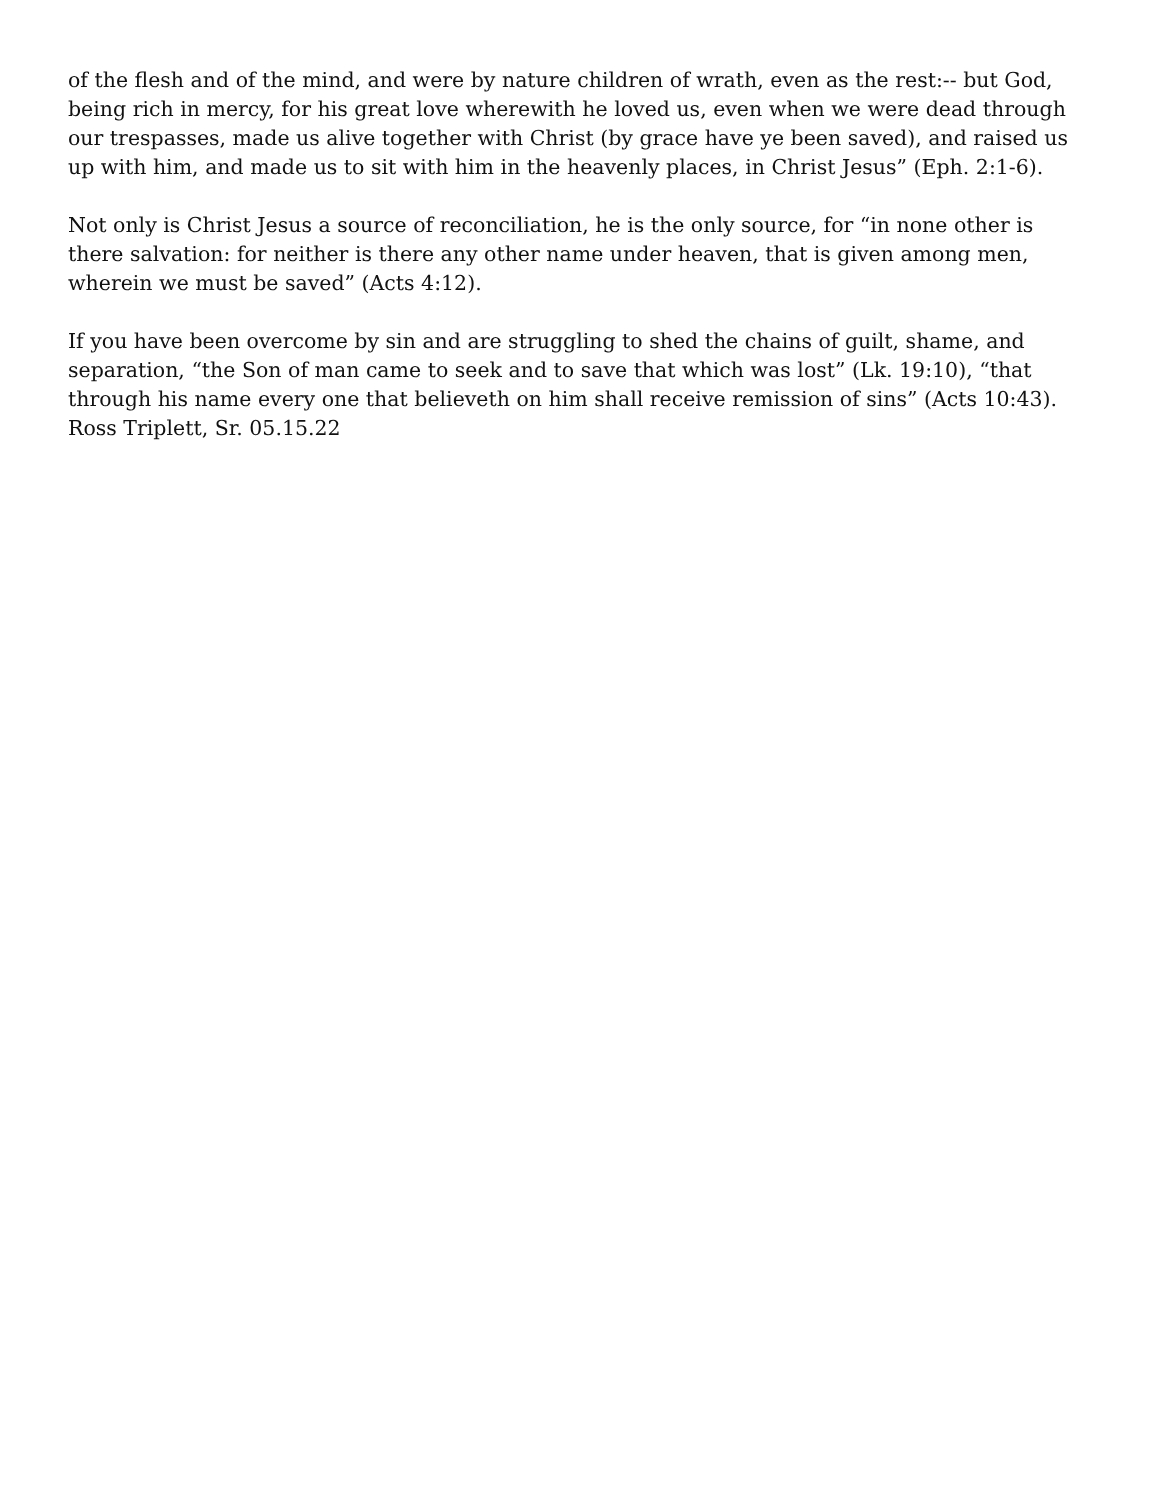of the flesh and of the mind, and were by nature children of wrath, even as the rest:-- but God, being rich in mercy, for his great love wherewith he loved us, even when we were dead through our trespasses, made us alive together with Christ (by grace have ye been saved), and raised us up with him, and made us to sit with him in the heavenly places, in Christ Jesus” (Eph. 2:1-6).
Not only is Christ Jesus a source of reconciliation, he is the only source, for “in none other is there salvation: for neither is there any other name under heaven, that is given among men, wherein we must be saved” (Acts 4:12).
If you have been overcome by sin and are struggling to shed the chains of guilt, shame, and separation, “the Son of man came to seek and to save that which was lost” (Lk. 19:10), “that through his name every one that believeth on him shall receive remission of sins” (Acts 10:43). Ross Triplett, Sr. 05.15.22